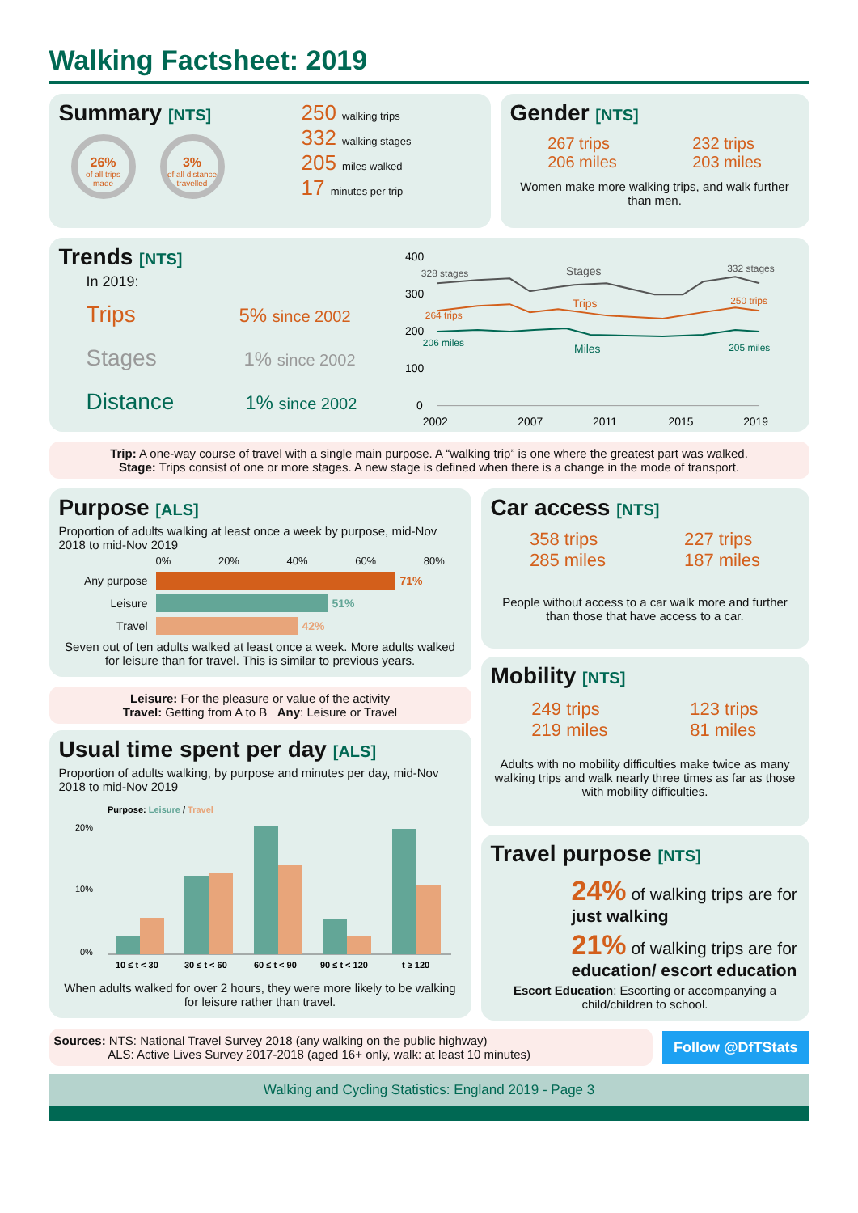Walking Factsheet: 2019
Summary [NTS]
26% of all trips made
3% of all distance travelled
250 walking trips
332 walking stages
205 miles walked
17 minutes per trip
Gender [NTS]
267 trips
206 miles
232 trips
203 miles
Women make more walking trips, and walk further than men.
Trends [NTS]
In 2019:
Trips 5% since 2002
Stages 1% since 2002
Distance 1% since 2002
400
300
200
100
0
328 stages
Stages
332 stages
264 trips
Trips
250 trips
206 miles
Miles
205 miles
2002
2007
2011
2015
2019
Trip: A one-way course of travel with a single main purpose. A “walking trip” is one where the greatest part was walked.
Stage: Trips consist of one or more stages. A new stage is defined when there is a change in the mode of transport.
Purpose [ALS]
Proportion of adults walking at least once a week by purpose, mid-Nov 2018 to mid-Nov 2019
0% 20% 40% 60% 80%
Any purpose 71%
Leisure 51%
Travel 42%
Seven out of ten adults walked at least once a week. More adults walked for leisure than for travel. This is similar to previous years.
Leisure: For the pleasure or value of the activity
Travel: Getting from A to B Any: Leisure or Travel
Usual time spent per day [ALS]
Proportion of adults walking, by purpose and minutes per day, mid-Nov 2018 to mid-Nov 2019
Purpose: Leisure / Travel
20%
10%
0%
10 ≤ t < 30
30 ≤ t < 60
60 ≤ t < 90
90 ≤ t < 120
t ≥ 120
When adults walked for over 2 hours, they were more likely to be walking for leisure rather than travel.
Car access [NTS]
358 trips
285 miles
227 trips
187 miles
People without access to a car walk more and further than those that have access to a car.
Mobility [NTS]
249 trips
219 miles
123 trips
81 miles
Adults with no mobility difficulties make twice as many walking trips and walk nearly three times as far as those with mobility difficulties.
Travel purpose [NTS]
24% of walking trips are for just walking
21% of walking trips are for education/ escort education
Escort Education: Escorting or accompanying a child/children to school.
Sources: NTS: National Travel Survey 2018 (any walking on the public highway)
ALS: Active Lives Survey 2017-2018 (aged 16+ only, walk: at least 10 minutes)
Follow @DfTStats
Walking and Cycling Statistics: England 2019 - Page 3